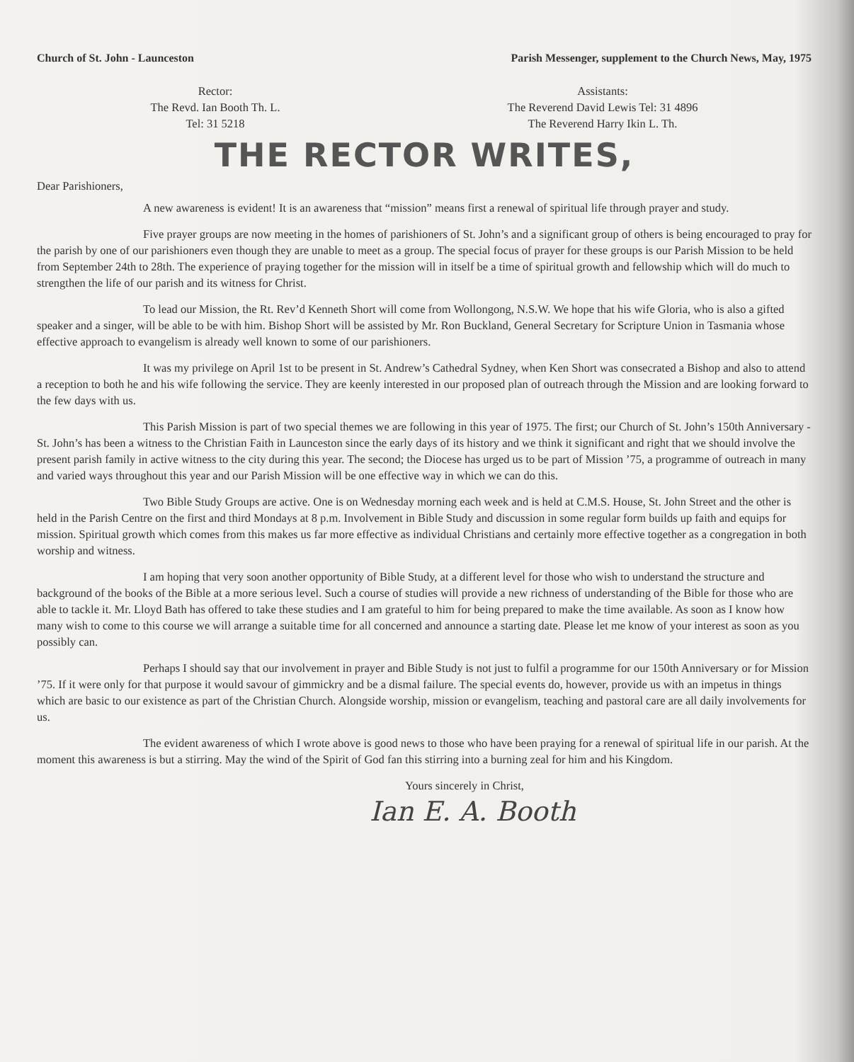Church of St. John - Launceston Parish Messenger, supplement to the Church News, May, 1975
Rector:
The Revd. Ian Booth Th. L.
Tel: 31 5218
Assistants:
The Reverend David Lewis Tel: 31 4896
The Reverend Harry Ikin L. Th.
THE RECTOR WRITES,
Dear Parishioners,
A new awareness is evident! It is an awareness that “mission” means first a renewal of spiritual life through prayer and study.
Five prayer groups are now meeting in the homes of parishioners of St. John’s and a significant group of others is being encouraged to pray for the parish by one of our parishioners even though they are unable to meet as a group. The special focus of prayer for these groups is our Parish Mission to be held from September 24th to 28th. The experience of praying together for the mission will in itself be a time of spiritual growth and fellowship which will do much to strengthen the life of our parish and its witness for Christ.
To lead our Mission, the Rt. Rev’d Kenneth Short will come from Wollongong, N.S.W. We hope that his wife Gloria, who is also a gifted speaker and a singer, will be able to be with him. Bishop Short will be assisted by Mr. Ron Buckland, General Secretary for Scripture Union in Tasmania whose effective approach to evangelism is already well known to some of our parishioners.
It was my privilege on April 1st to be present in St. Andrew’s Cathedral Sydney, when Ken Short was consecrated a Bishop and also to attend a reception to both he and his wife following the service. They are keenly interested in our proposed plan of outreach through the Mission and are looking forward to the few days with us.
This Parish Mission is part of two special themes we are following in this year of 1975. The first; our Church of St. John’s 150th Anniversary - St. John’s has been a witness to the Christian Faith in Launceston since the early days of its history and we think it significant and right that we should involve the present parish family in active witness to the city during this year. The second; the Diocese has urged us to be part of Mission ’75, a programme of outreach in many and varied ways throughout this year and our Parish Mission will be one effective way in which we can do this.
Two Bible Study Groups are active. One is on Wednesday morning each week and is held at C.M.S. House, St. John Street and the other is held in the Parish Centre on the first and third Mondays at 8 p.m. Involvement in Bible Study and discussion in some regular form builds up faith and equips for mission. Spiritual growth which comes from this makes us far more effective as individual Christians and certainly more effective together as a congregation in both worship and witness.
I am hoping that very soon another opportunity of Bible Study, at a different level for those who wish to understand the structure and background of the books of the Bible at a more serious level. Such a course of studies will provide a new richness of understanding of the Bible for those who are able to tackle it. Mr. Lloyd Bath has offered to take these studies and I am grateful to him for being prepared to make the time available. As soon as I know how many wish to come to this course we will arrange a suitable time for all concerned and announce a starting date. Please let me know of your interest as soon as you possibly can.
Perhaps I should say that our involvement in prayer and Bible Study is not just to fulfil a programme for our 150th Anniversary or for Mission ’75. If it were only for that purpose it would savour of gimmickry and be a dismal failure. The special events do, however, provide us with an impetus in things which are basic to our existence as part of the Christian Church. Alongside worship, mission or evangelism, teaching and pastoral care are all daily involvements for us.
The evident awareness of which I wrote above is good news to those who have been praying for a renewal of spiritual life in our parish. At the moment this awareness is but a stirring. May the wind of the Spirit of God fan this stirring into a burning zeal for him and his Kingdom.
Yours sincerely in Christ,
Ian E. A. Booth